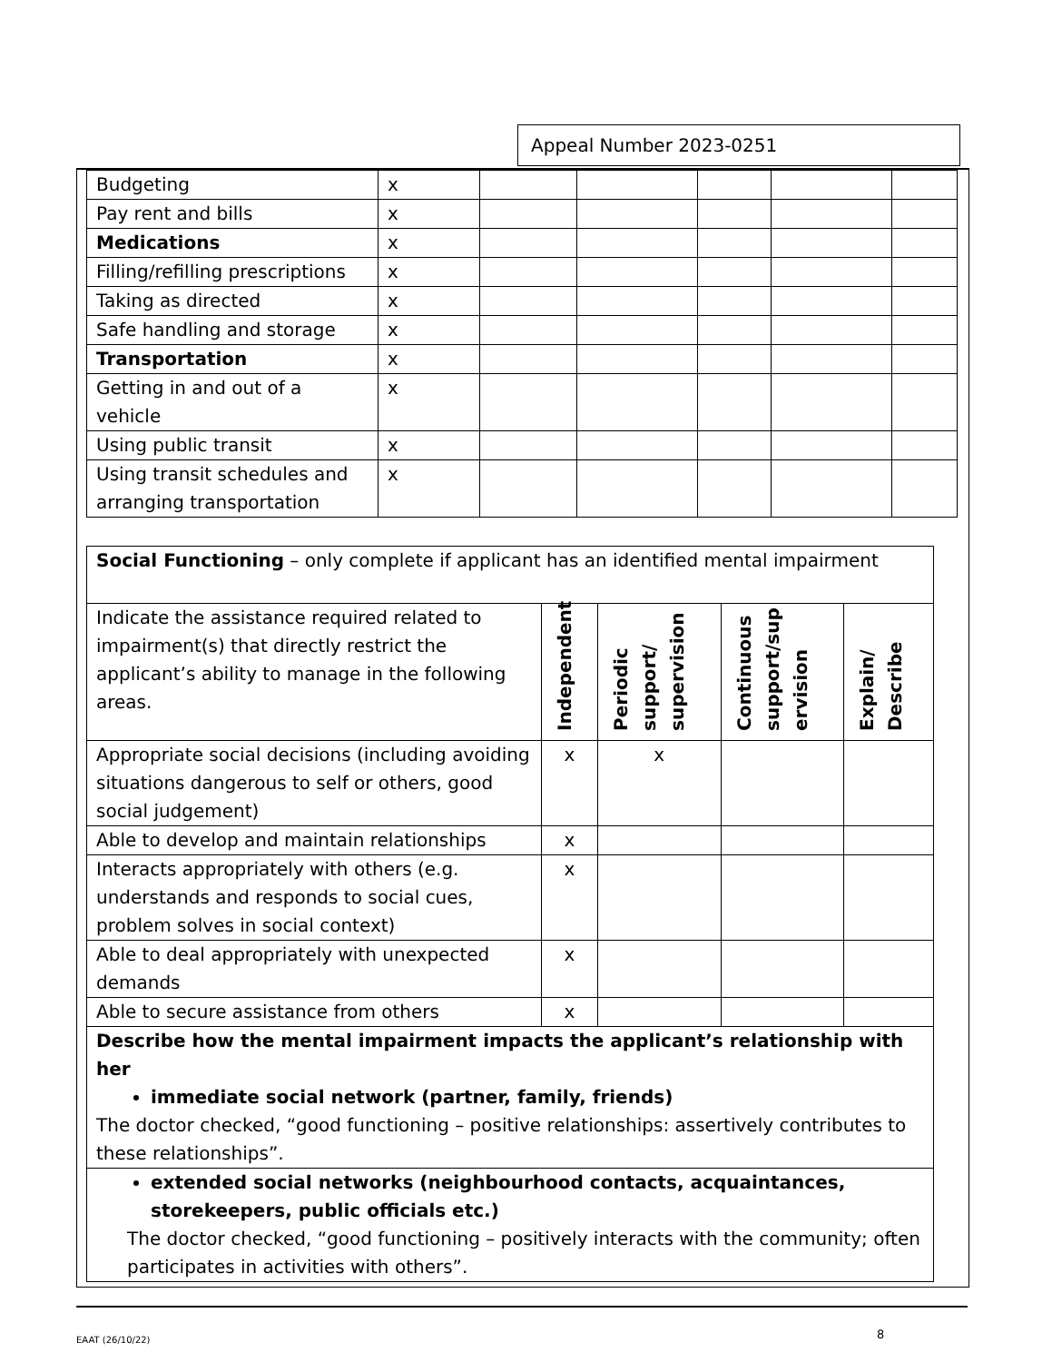Appeal Number 2023-0251
| Budgeting | x | | | | | |
| Pay rent and bills | x | | | | | |
| Medications | x | | | | | |
| Filling/refilling prescriptions | x | | | | | |
| Taking as directed | x | | | | | |
| Safe handling and storage | x | | | | | |
| Transportation | x | | | | | |
| Getting in and out of a vehicle | x | | | | | |
| Using public transit | x | | | | | |
| Using transit schedules and arranging transportation | x | | | | | |
| Social Functioning – only complete if applicant has an identified mental impairment | | | | |
| Indicate the assistance required related to impairment(s) that directly restrict the applicant’s ability to manage in the following areas. | Independent | Periodic support/ supervision | Continuous support/sup ervision | Explain/ Describe |
| Appropriate social decisions (including avoiding situations dangerous to self or others, good social judgement) | x | x | | |
| Able to develop and maintain relationships | x | | | |
| Interacts appropriately with others (e.g. understands and responds to social cues, problem solves in social context) | x | | | |
| Able to deal appropriately with unexpected demands | x | | | |
| Able to secure assistance from others | x | | | |
| Describe how the mental impairment impacts the applicant’s relationship with her immediate social network (partner, family, friends) The doctor checked, “good functioning – positive relationships: assertively contributes to these relationships”. | | | | |
| extended social networks (neighbourhood contacts, acquaintances, storekeepers, public officials etc.) The doctor checked, “good functioning – positively interacts with the community; often participates in activities with others”. | | | | |
EAAT (26/10/22) 8